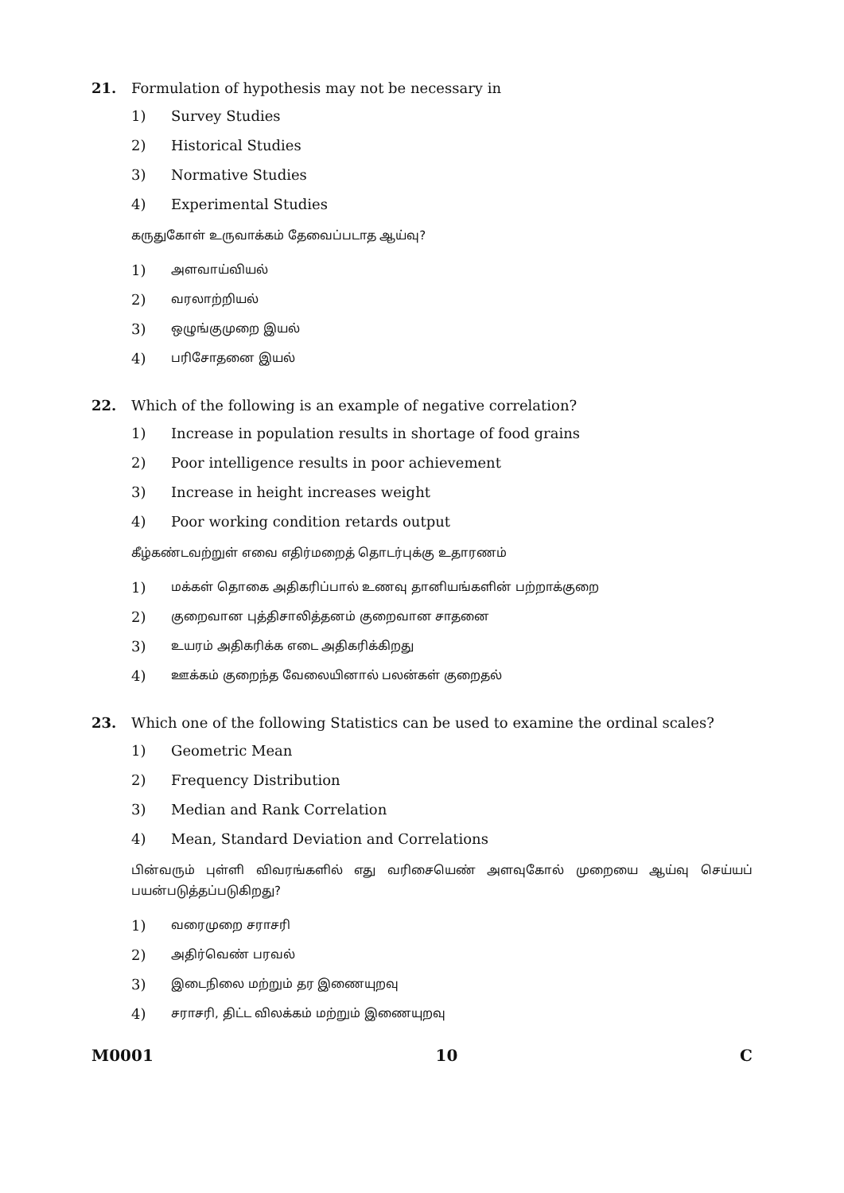21. Formulation of hypothesis may not be necessary in
1) Survey Studies
2) Historical Studies
3) Normative Studies
4) Experimental Studies
கருதுகோள் உருவாக்கம் தேவைப்படாத ஆய்வு?
1) அளவாய்வியல்
2) வரலாற்றியல்
3) ஒழுங்குமுறை இயல்
4) பரிசோதனை இயல்
22. Which of the following is an example of negative correlation?
1) Increase in population results in shortage of food grains
2) Poor intelligence results in poor achievement
3) Increase in height increases weight
4) Poor working condition retards output
கீழ்கண்டவற்றுள் எவை எதிர்மறைத் தொடர்புக்கு உதாரணம்
1) மக்கள் தொகை அதிகரிப்பால் உணவு தானியங்களின் பற்றாக்குறை
2) குறைவான புத்திசாலித்தனம் குறைவான சாதனை
3) உயரம் அதிகரிக்க எடை அதிகரிக்கிறது
4) ஊக்கம் குறைந்த வேலையினால் பலன்கள் குறைதல்
23. Which one of the following Statistics can be used to examine the ordinal scales?
1) Geometric Mean
2) Frequency Distribution
3) Median and Rank Correlation
4) Mean, Standard Deviation and Correlations
பின்வரும் புள்ளி விவரங்களில் எது வரிசையெண் அளவுகோல் முறையை ஆய்வு செய்யப் பயன்படுத்தப்படுகிறது?
1) வரைமுறை சராசரி
2) அதிர்வெண் பரவல்
3) இடைநிலை மற்றும் தர இணையுறவு
4) சராசரி, திட்ட விலக்கம் மற்றும் இணையுறவு
M0001 10 C